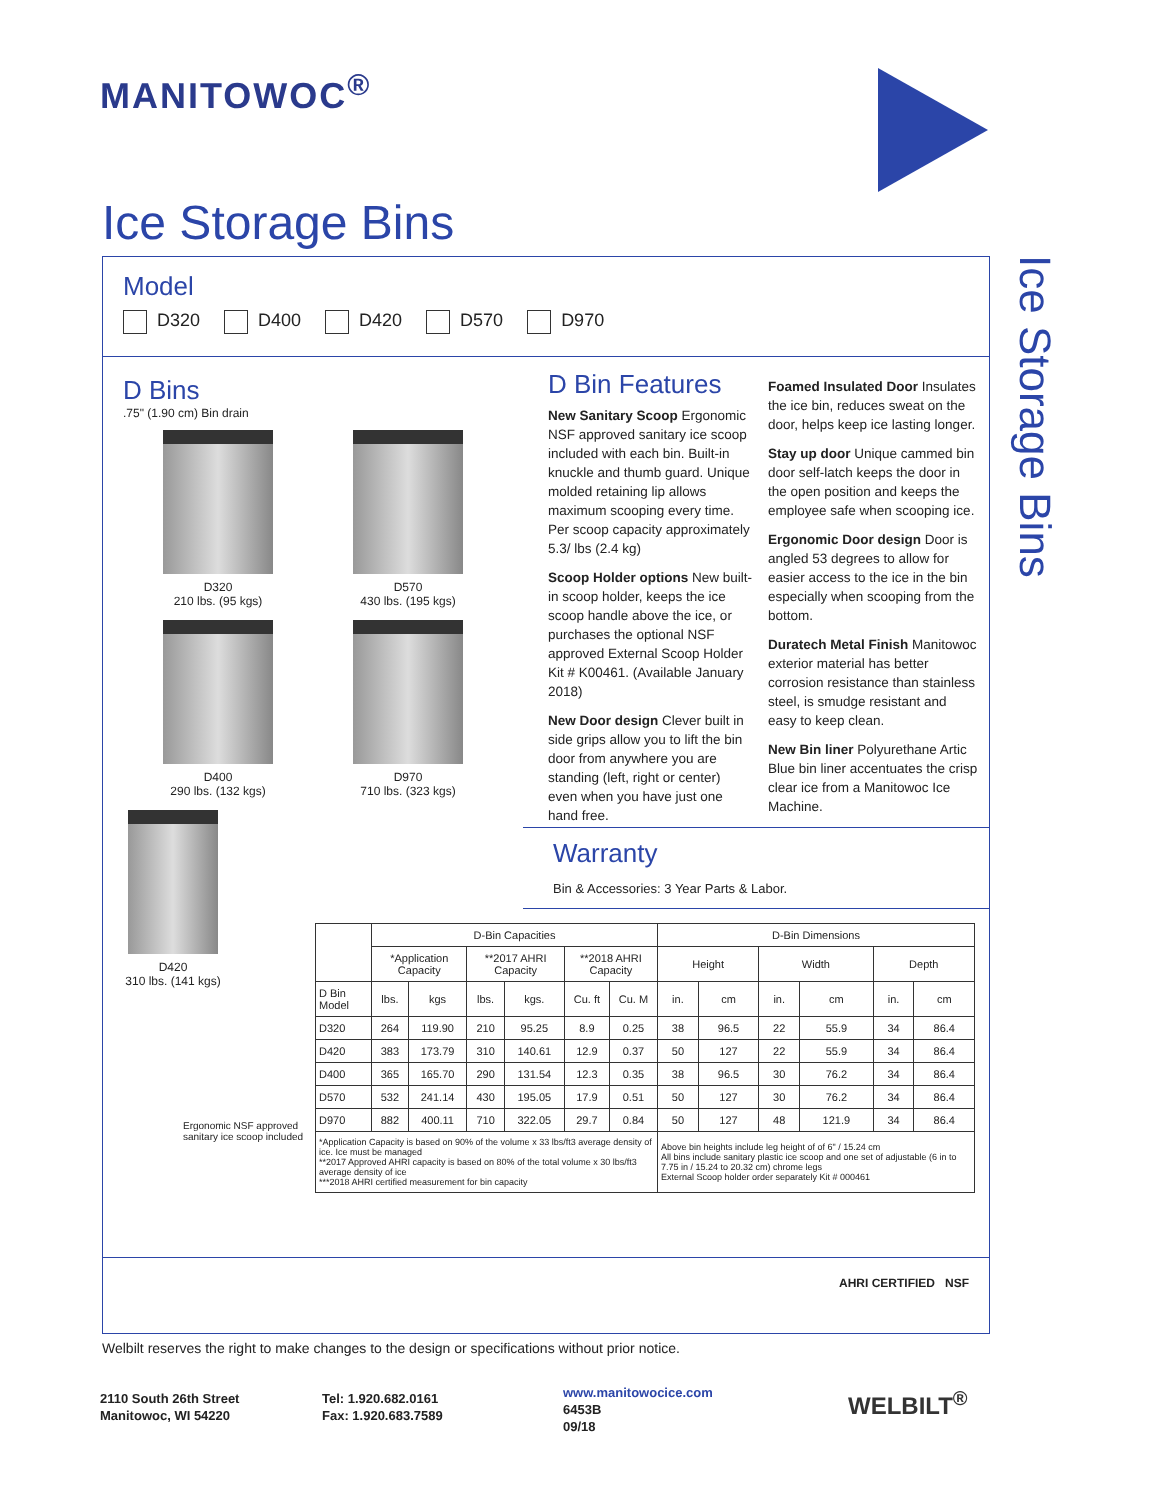MANITOWOC<sup>®</sup>
Ice Storage Bins
Ice Storage Bins
Model
D320 D400 D420 D570 D970
D Bins
.75" (1.90 cm) Bin drain
D320
210 lbs. (95 kgs)
D570
430 lbs. (195 kgs)
D400
290 lbs. (132 kgs)
D970
710 lbs. (323 kgs)
D420
310 lbs. (141 kgs)
Ergonomic NSF approved
sanitary ice scoop included
D Bin Features
New Sanitary Scoop Ergonomic NSF approved sanitary ice scoop included with each bin. Built-in knuckle and thumb guard. Unique molded retaining lip allows maximum scooping every time. Per scoop capacity approximately 5.3/ lbs (2.4 kg)
Scoop Holder options New built-in scoop holder, keeps the ice scoop handle above the ice, or purchases the optional NSF approved External Scoop Holder Kit # K00461. (Available January 2018)
New Door design Clever built in side grips allow you to lift the bin door from anywhere you are standing (left, right or center) even when you have just one hand free.
Foamed Insulated Door Insulates the ice bin, reduces sweat on the door, helps keep ice lasting longer.
Stay up door Unique cammed bin door self-latch keeps the door in the open position and keeps the employee safe when scooping ice.
Ergonomic Door design Door is angled 53 degrees to allow for easier access to the ice in the bin especially when scooping from the bottom.
Duratech Metal Finish Manitowoc exterior material has better corrosion resistance than stainless steel, is smudge resistant and easy to keep clean.
New Bin liner Polyurethane Artic Blue bin liner accentuates the crisp clear ice from a Manitowoc Ice Machine.
Warranty
Bin & Accessories: 3 Year Parts & Labor.
| | D-Bin Capacities | | | | | | D-Bin Dimensions | | | | | |
| --- | --- | --- | --- | --- | --- | --- | --- | --- | --- | --- | --- | --- |
| | *Application Capacity | | **2017 AHRI Capacity | | **2018 AHRI Capacity | | Height | | Width | | Depth | |
| D Bin Model | lbs. | kgs | lbs. | kgs. | Cu. ft | Cu. M | in. | cm | in. | cm | in. | cm |
| D320 | 264 | 119.90 | 210 | 95.25 | 8.9 | 0.25 | 38 | 96.5 | 22 | 55.9 | 34 | 86.4 |
| D420 | 383 | 173.79 | 310 | 140.61 | 12.9 | 0.37 | 50 | 127 | 22 | 55.9 | 34 | 86.4 |
| D400 | 365 | 165.70 | 290 | 131.54 | 12.3 | 0.35 | 38 | 96.5 | 30 | 76.2 | 34 | 86.4 |
| D570 | 532 | 241.14 | 430 | 195.05 | 17.9 | 0.51 | 50 | 127 | 30 | 76.2 | 34 | 86.4 |
| D970 | 882 | 400.11 | 710 | 322.05 | 29.7 | 0.84 | 50 | 127 | 48 | 121.9 | 34 | 86.4 |
| *Application Capacity is based on 90% of the volume x 33 lbs/ft3 average density of ice. Ice must be managed **2017 Approved AHRI capacity is based on 80% of the total volume x 30 lbs/ft3 average density of ice ***2018 AHRI certified measurement for bin capacity | | | | | | | Above bin heights include leg height of of 6" / 15.24 cm All bins include sanitary plastic ice scoop and one set of adjustable (6 in to 7.75 in / 15.24 to 20.32 cm) chrome legs External Scoop holder order separately Kit # 000461 | | | | | |
AHRI CERTIFIED NSF
Welbilt reserves the right to make changes to the design or specifications without prior notice.
2110 South 26th Street
Manitowoc, WI 54220
Tel: 1.920.682.0161
Fax: 1.920.683.7589
www.manitowocice.com
6453B
09/18
WELBILT<sup>®</sup>